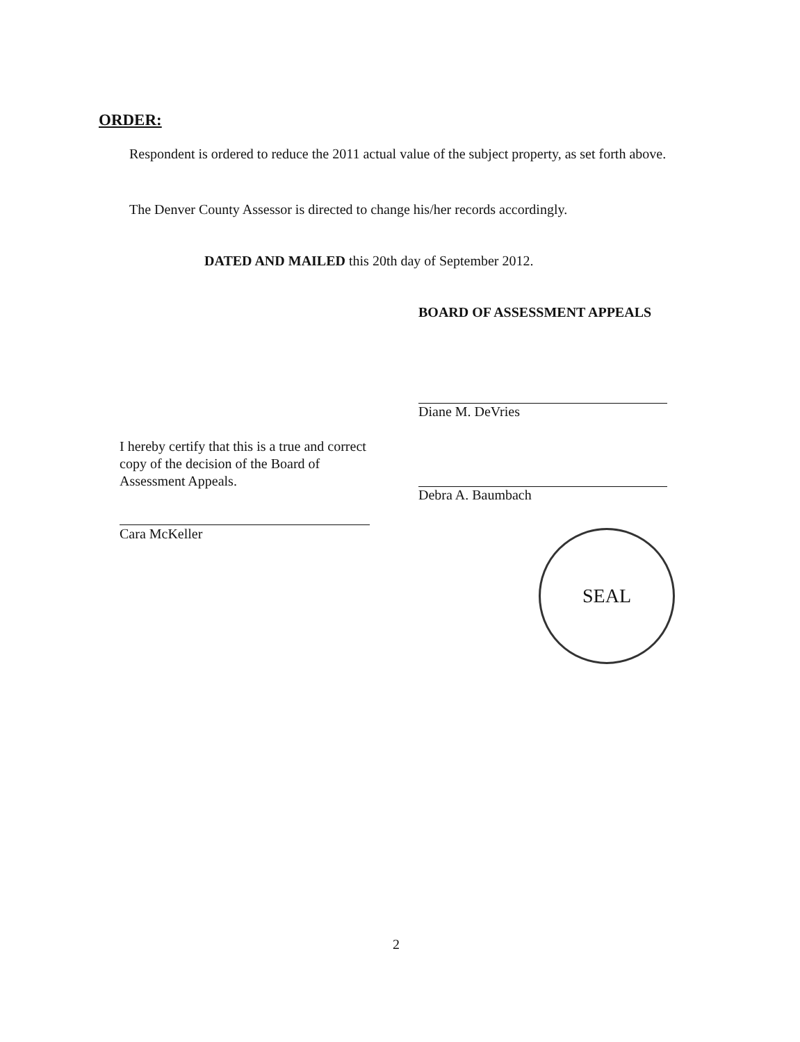ORDER:
Respondent is ordered to reduce the 2011 actual value of the subject property, as set forth above.
The Denver County Assessor is directed to change his/her records accordingly.
DATED AND MAILED this 20th day of September 2012.
BOARD OF ASSESSMENT APPEALS
Diane M. DeVries
Debra A. Baumbach
I hereby certify that this is a true and correct copy of the decision of the Board of Assessment Appeals.
Cara McKeller
SEAL
2